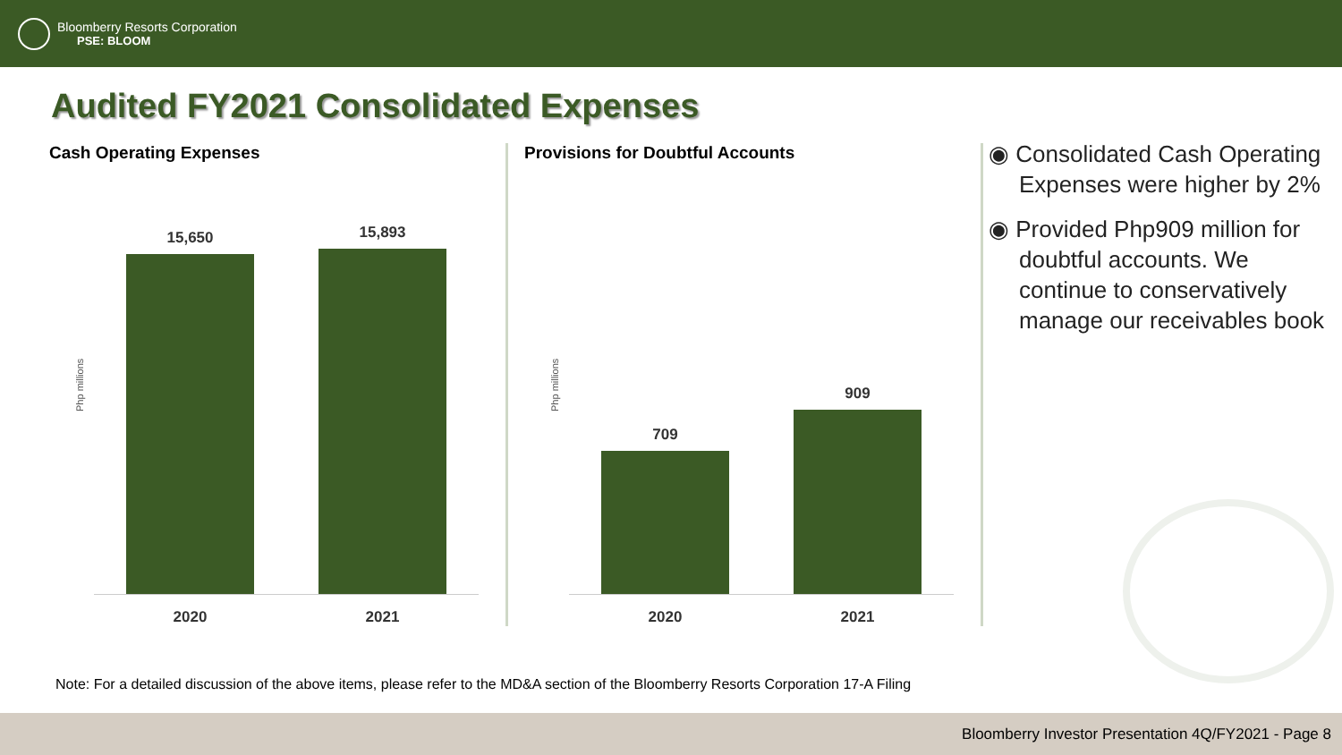Bloomberry Resorts Corporation
PSE: BLOOM
Audited FY2021 Consolidated Expenses
Cash Operating Expenses
Php millions
15,650
15,893
2020 2021
Provisions for Doubtful Accounts
Php millions
709
909
2020 2021
◉ Consolidated Cash Operating Expenses were higher by 2%
◉ Provided Php909 million for doubtful accounts. We continue to conservatively manage our receivables book
Note: For a detailed discussion of the above items, please refer to the MD&A section of the Bloomberry Resorts Corporation 17-A Filing
Bloomberry Investor Presentation 4Q/FY2021 - Page 8